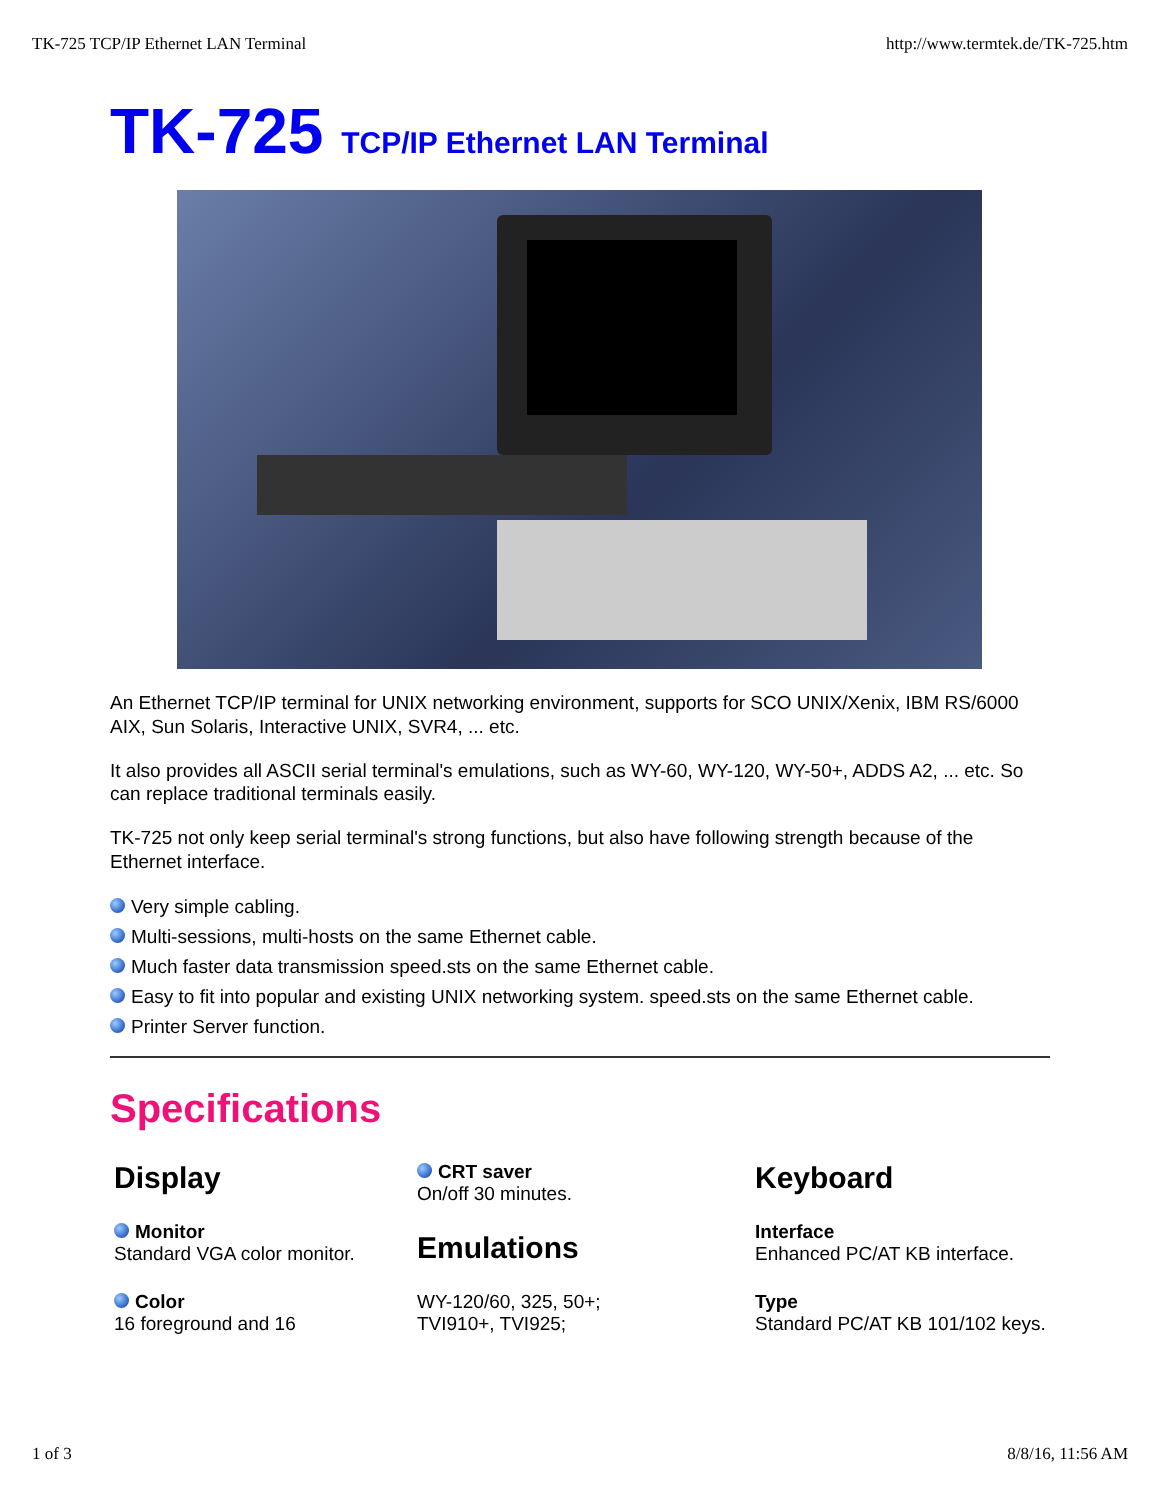TK-725 TCP/IP Ethernet LAN Terminal http://www.termtek.de/TK-725.htm
TK-725 TCP/IP Ethernet LAN Terminal
An Ethernet TCP/IP terminal for UNIX networking environment, supports for SCO UNIX/Xenix, IBM RS/6000 AIX, Sun Solaris, Interactive UNIX, SVR4, ... etc.
It also provides all ASCII serial terminal's emulations, such as WY-60, WY-120, WY-50+, ADDS A2, ... etc. So can replace traditional terminals easily.
TK-725 not only keep serial terminal's strong functions, but also have following strength because of the Ethernet interface.
Very simple cabling.
Multi-sessions, multi-hosts on the same Ethernet cable.
Much faster data transmission speed.sts on the same Ethernet cable.
Easy to fit into popular and existing UNIX networking system. speed.sts on the same Ethernet cable.
Printer Server function.
Specifications
| Display Monitor Standard VGA color monitor. Color 16 foreground and 16 | CRT saver On/off 30 minutes. Emulations WY-120/60, 325, 50+; TVI910+, TVI925; | Keyboard Interface Enhanced PC/AT KB interface. Type Standard PC/AT KB 101/102 keys. |
1 of 3 8/8/16, 11:56 AM